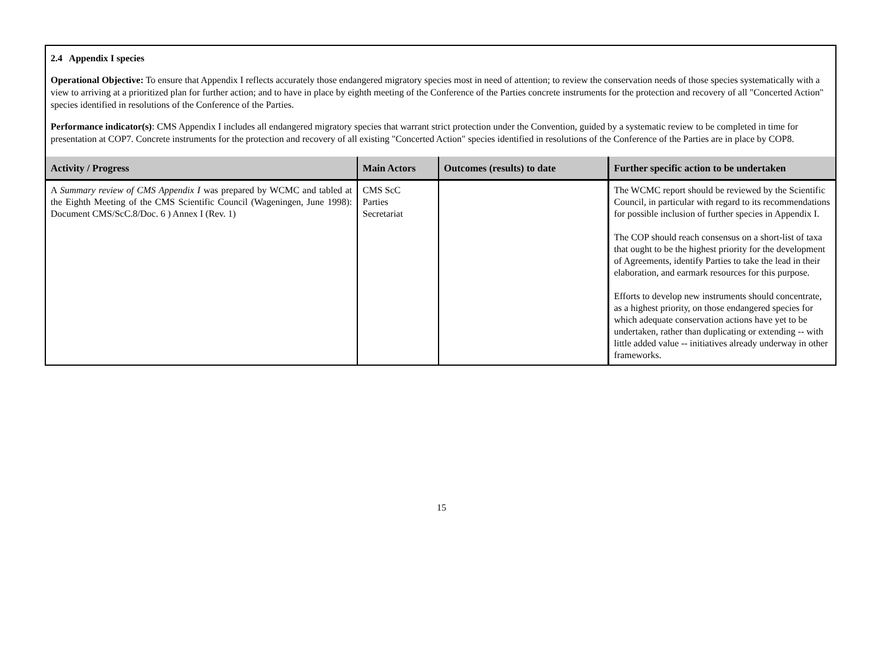2.4 Appendix I species
Operational Objective: To ensure that Appendix I reflects accurately those endangered migratory species most in need of attention; to review the conservation needs of those species systematically with a view to arriving at a prioritized plan for further action; and to have in place by eighth meeting of the Conference of the Parties concrete instruments for the protection and recovery of all "Concerted Action" species identified in resolutions of the Conference of the Parties.
Performance indicator(s): CMS Appendix I includes all endangered migratory species that warrant strict protection under the Convention, guided by a systematic review to be completed in time for presentation at COP7. Concrete instruments for the protection and recovery of all existing "Concerted Action" species identified in resolutions of the Conference of the Parties are in place by COP8.
| Activity / Progress | Main Actors | Outcomes (results) to date | Further specific action to be undertaken |
| --- | --- | --- | --- |
| A Summary review of CMS Appendix I was prepared by WCMC and tabled at the Eighth Meeting of the CMS Scientific Council (Wageningen, June 1998): Document CMS/ScC.8/Doc. 6 ) Annex I (Rev. 1) | CMS ScC Parties Secretariat | | The WCMC report should be reviewed by the Scientific Council, in particular with regard to its recommendations for possible inclusion of further species in Appendix I. The COP should reach consensus on a short-list of taxa that ought to be the highest priority for the development of Agreements, identify Parties to take the lead in their elaboration, and earmark resources for this purpose. Efforts to develop new instruments should concentrate, as a highest priority, on those endangered species for which adequate conservation actions have yet to be undertaken, rather than duplicating or extending -- with little added value -- initiatives already underway in other frameworks. |
15